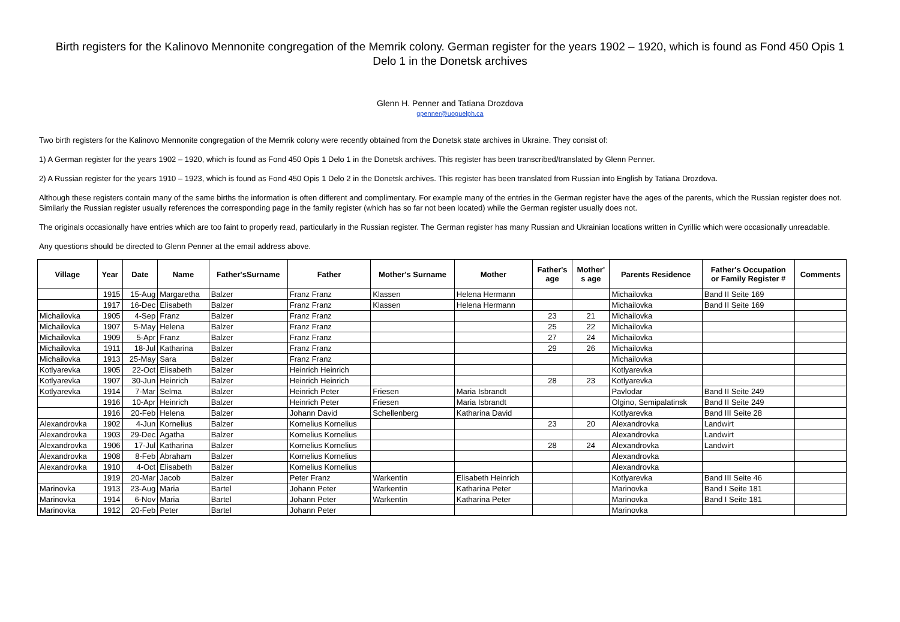Birth registers for the Kalinovo Mennonite congregation of the Memrik colony. German register for the years 1902 – 1920, which is found as Fond 450 Opis 1 Delo 1 in the Donetsk archives
Glenn H. Penner and Tatiana Drozdova
gpenner@uoguelph.ca
Two birth registers for the Kalinovo Mennonite congregation of the Memrik colony were recently obtained from the Donetsk state archives in Ukraine. They consist of:
1) A German register for the years 1902 – 1920, which is found as Fond 450 Opis 1 Delo 1 in the Donetsk archives. This register has been transcribed/translated by Glenn Penner.
2) A Russian register for the years 1910 – 1923, which is found as Fond 450 Opis 1 Delo 2 in the Donetsk archives. This register has been translated from Russian into English by Tatiana Drozdova.
Although these registers contain many of the same births the information is often different and complimentary. For example many of the entries in the German register have the ages of the parents, which the Russian register does not. Similarly the Russian register usually references the corresponding page in the family register (which has so far not been located) while the German register usually does not.
The originals occasionally have entries which are too faint to properly read, particularly in the Russian register. The German register has many Russian and Ukrainian locations written in Cyrillic which were occasionally unreadable.
Any questions should be directed to Glenn Penner at the email address above.
| Village | Year | Date | Name | Father'sSurname | Father | Mother's Surname | Mother | Father's age | Mother' s age | Parents Residence | Father's Occupation or Family Register # | Comments |
| --- | --- | --- | --- | --- | --- | --- | --- | --- | --- | --- | --- | --- |
| | 1915 | 15-Aug | Margaretha | Balzer | Franz Franz | Klassen | Helena Hermann | | | Michailovka | Band II Seite 169 | |
| | 1917 | 16-Dec | Elisabeth | Balzer | Franz Franz | Klassen | Helena Hermann | | | Michailovka | Band II Seite 169 | |
| Michailovka | 1905 | 4-Sep | Franz | Balzer | Franz Franz | | | 23 | 21 | Michailovka | | |
| Michailovka | 1907 | 5-May | Helena | Balzer | Franz Franz | | | 25 | 22 | Michailovka | | |
| Michailovka | 1909 | 5-Apr | Franz | Balzer | Franz Franz | | | 27 | 24 | Michailovka | | |
| Michailovka | 1911 | 18-Jul | Katharina | Balzer | Franz Franz | | | 29 | 26 | Michailovka | | |
| Michailovka | 1913 | 25-May | Sara | Balzer | Franz Franz | | | | | Michailovka | | |
| Kotlyarevka | 1905 | 22-Oct | Elisabeth | Balzer | Heinrich Heinrich | | | | | Kotlyarevka | | |
| Kotlyarevka | 1907 | 30-Jun | Heinrich | Balzer | Heinrich Heinrich | | | 28 | 23 | Kotlyarevka | | |
| Kotlyarevka | 1914 | 7-Mar | Selma | Balzer | Heinrich Peter | Friesen | Maria Isbrandt | | | Pavlodar | Band II Seite 249 | |
| | 1916 | 10-Apr | Heinrich | Balzer | Heinrich Peter | Friesen | Maria Isbrandt | | | Olgino, Semipalatinsk | Band II Seite 249 | |
| | 1916 | 20-Feb | Helena | Balzer | Johann David | Schellenberg | Katharina David | | | Kotlyarevka | Band III Seite 28 | |
| Alexandrovka | 1902 | 4-Jun | Kornelius | Balzer | Kornelius Kornelius | | | 23 | 20 | Alexandrovka | Landwirt | |
| Alexandrovka | 1903 | 29-Dec | Agatha | Balzer | Kornelius Kornelius | | | | | Alexandrovka | Landwirt | |
| Alexandrovka | 1906 | 17-Jul | Katharina | Balzer | Kornelius Kornelius | | | 28 | 24 | Alexandrovka | Landwirt | |
| Alexandrovka | 1908 | 8-Feb | Abraham | Balzer | Kornelius Kornelius | | | | | Alexandrovka | | |
| Alexandrovka | 1910 | 4-Oct | Elisabeth | Balzer | Kornelius Kornelius | | | | | Alexandrovka | | |
| | 1919 | 20-Mar | Jacob | Balzer | Peter Franz | Warkentin | Elisabeth Heinrich | | | Kotlyarevka | Band III Seite 46 | |
| Marinovka | 1913 | 23-Aug | Maria | Bartel | Johann Peter | Warkentin | Katharina Peter | | | Marinovka | Band I Seite 181 | |
| Marinovka | 1914 | 6-Nov | Maria | Bartel | Johann Peter | Warkentin | Katharina Peter | | | Marinovka | Band I Seite 181 | |
| Marinovka | 1912 | 20-Feb | Peter | Bartel | Johann Peter | | | | | Marinovka | | |